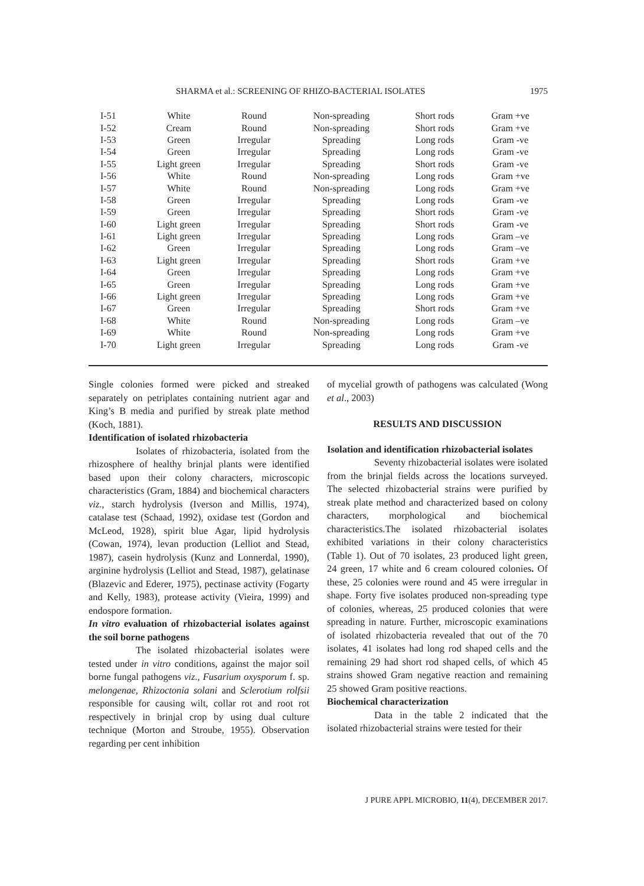SHARMA et al.: SCREENING OF RHIZO-BACTERIAL ISOLATES 1975
| I-51 | White | Round | Non-spreading | Short rods | Gram +ve |
| I-52 | Cream | Round | Non-spreading | Short rods | Gram +ve |
| I-53 | Green | Irregular | Spreading | Long rods | Gram -ve |
| I-54 | Green | Irregular | Spreading | Long rods | Gram -ve |
| I-55 | Light green | Irregular | Spreading | Short rods | Gram -ve |
| I-56 | White | Round | Non-spreading | Long rods | Gram +ve |
| I-57 | White | Round | Non-spreading | Long rods | Gram +ve |
| I-58 | Green | Irregular | Spreading | Long rods | Gram -ve |
| I-59 | Green | Irregular | Spreading | Short rods | Gram -ve |
| I-60 | Light green | Irregular | Spreading | Short rods | Gram -ve |
| I-61 | Light green | Irregular | Spreading | Long rods | Gram –ve |
| I-62 | Green | Irregular | Spreading | Long rods | Gram –ve |
| I-63 | Light green | Irregular | Spreading | Short rods | Gram +ve |
| I-64 | Green | Irregular | Spreading | Long rods | Gram +ve |
| I-65 | Green | Irregular | Spreading | Long rods | Gram +ve |
| I-66 | Light green | Irregular | Spreading | Long rods | Gram +ve |
| I-67 | Green | Irregular | Spreading | Short rods | Gram +ve |
| I-68 | White | Round | Non-spreading | Long rods | Gram –ve |
| I-69 | White | Round | Non-spreading | Long rods | Gram +ve |
| I-70 | Light green | Irregular | Spreading | Long rods | Gram -ve |
Single colonies formed were picked and streaked separately on petriplates containing nutrient agar and King’s B media and purified by streak plate method (Koch, 1881).
Identification of isolated rhizobacteria
Isolates of rhizobacteria, isolated from the rhizosphere of healthy brinjal plants were identified based upon their colony characters, microscopic characteristics (Gram, 1884) and biochemical characters viz., starch hydrolysis (Iverson and Millis, 1974), catalase test (Schaad, 1992), oxidase test (Gordon and McLeod, 1928), spirit blue Agar, lipid hydrolysis (Cowan, 1974), levan production (Lelliot and Stead, 1987), casein hydrolysis (Kunz and Lonnerdal, 1990), arginine hydrolysis (Lelliot and Stead, 1987), gelatinase (Blazevic and Ederer, 1975), pectinase activity (Fogarty and Kelly, 1983), protease activity (Vieira, 1999) and endospore formation.
In vitro evaluation of rhizobacterial isolates against the soil borne pathogens
The isolated rhizobacterial isolates were tested under in vitro conditions, against the major soil borne fungal pathogens viz., Fusarium oxysporum f. sp. melongenae, Rhizoctonia solani and Sclerotium rolfsii responsible for causing wilt, collar rot and root rot respectively in brinjal crop by using dual culture technique (Morton and Stroube, 1955). Observation regarding per cent inhibition
of mycelial growth of pathogens was calculated (Wong et al., 2003)
RESULTS AND DISCUSSION
Isolation and identification rhizobacterial isolates
Seventy rhizobacterial isolates were isolated from the brinjal fields across the locations surveyed. The selected rhizobacterial strains were purified by streak plate method and characterized based on colony characters, morphological and biochemical characteristics.The isolated rhizobacterial isolates exhibited variations in their colony characteristics (Table 1). Out of 70 isolates, 23 produced light green, 24 green, 17 white and 6 cream coloured colonies. Of these, 25 colonies were round and 45 were irregular in shape. Forty five isolates produced non-spreading type of colonies, whereas, 25 produced colonies that were spreading in nature. Further, microscopic examinations of isolated rhizobacteria revealed that out of the 70 isolates, 41 isolates had long rod shaped cells and the remaining 29 had short rod shaped cells, of which 45 strains showed Gram negative reaction and remaining 25 showed Gram positive reactions.
Biochemical characterization
Data in the table 2 indicated that the isolated rhizobacterial strains were tested for their
J PURE APPL MICROBIO, 11(4), DECEMBER 2017.